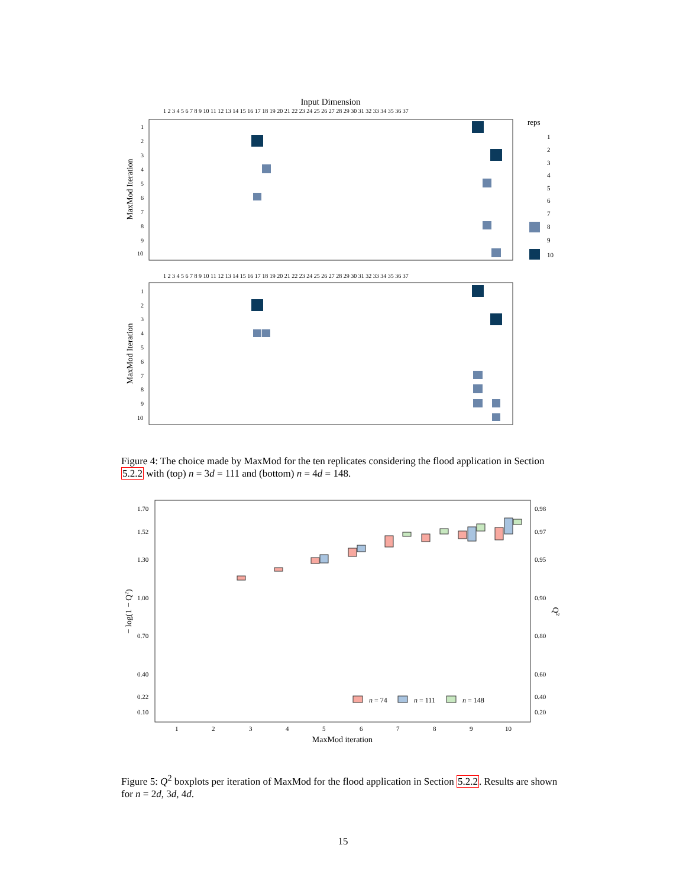Input Dimension
MaxMod Iteration
MaxMod Iteration
1
2
3
4
5
6
7
8
9
10
1
2
3
4
5
6
7
8
9
10
1 2 3 4 5 6 7 8 9 10 11 12 13 14 15 16 17 18 19 20 21 22 23 24 25 26 27 28 29 30 31 32 33 34 35 36 37
1 2 3 4 5 6 7 8 9 10 11 12 13 14 15 16 17 18 19 20 21 22 23 24 25 26 27 28 29 30 31 32 33 34 35 36 37
reps
1
2
3
4
5
6
7
8
9
10
Figure 4: The choice made by MaxMod for the ten replicates considering the flood application in Section 5.2.2 with (top) n = 3d = 111 and (bottom) n = 4d = 148.
1.70
1.52
1.30
1.00
0.70
0.40
0.22
0.10
0.98
0.97
0.95
0.90
0.80
0.60
0.40
0.20
1
2
3
4
5
6
7
8
9
10
MaxMod iteration
− log(1 − Q2)
Q2
n = 74
n = 111
n = 148
Figure 5: Q<sup>2</sup> boxplots per iteration of MaxMod for the flood application in Section 5.2.2. Results are shown for n = 2d, 3d, 4d.
15